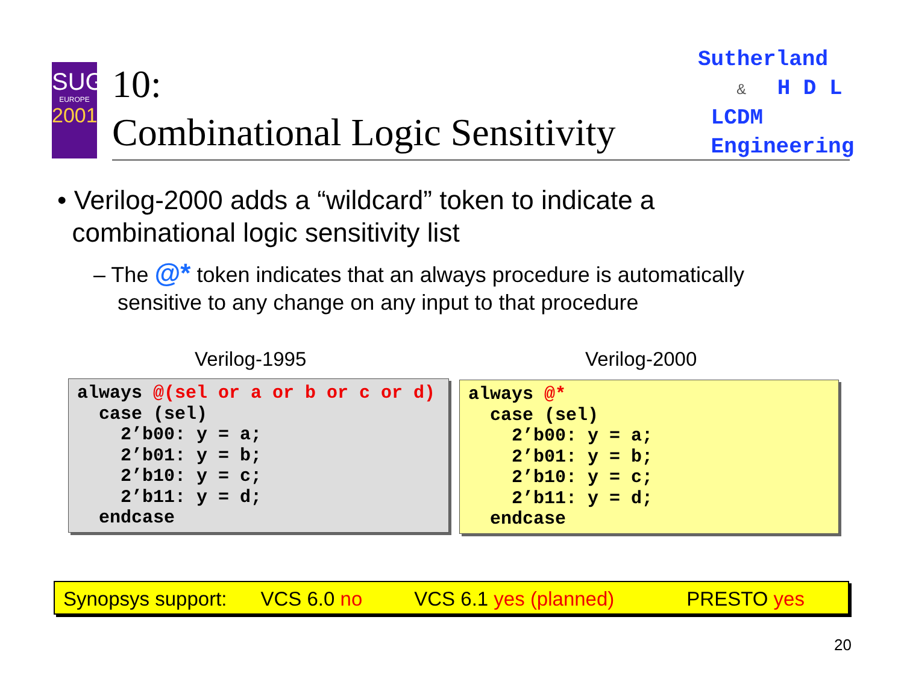SUG
EUROPE
2001
10:
Combinational Logic Sensitivity
Sutherland
& H D L
LCDM
Engineering
• Verilog-2000 adds a “wildcard” token to indicate a
combinational logic sensitivity list
– The @* token indicates that an always procedure is automatically
sensitive to any change on any input to that procedure
Verilog-1995 Verilog-2000
always @(sel or a or b or c or d) case (sel) 2’b00: y = a; 2’b01: y = b; 2’b10: y = c; 2’b11: y = d; endcase
always @* case (sel) 2’b00: y = a; 2’b01: y = b; 2’b10: y = c; 2’b11: y = d; endcase
Synopsys support: VCS 6.0 no VCS 6.1 yes (planned) PRESTO yes
20